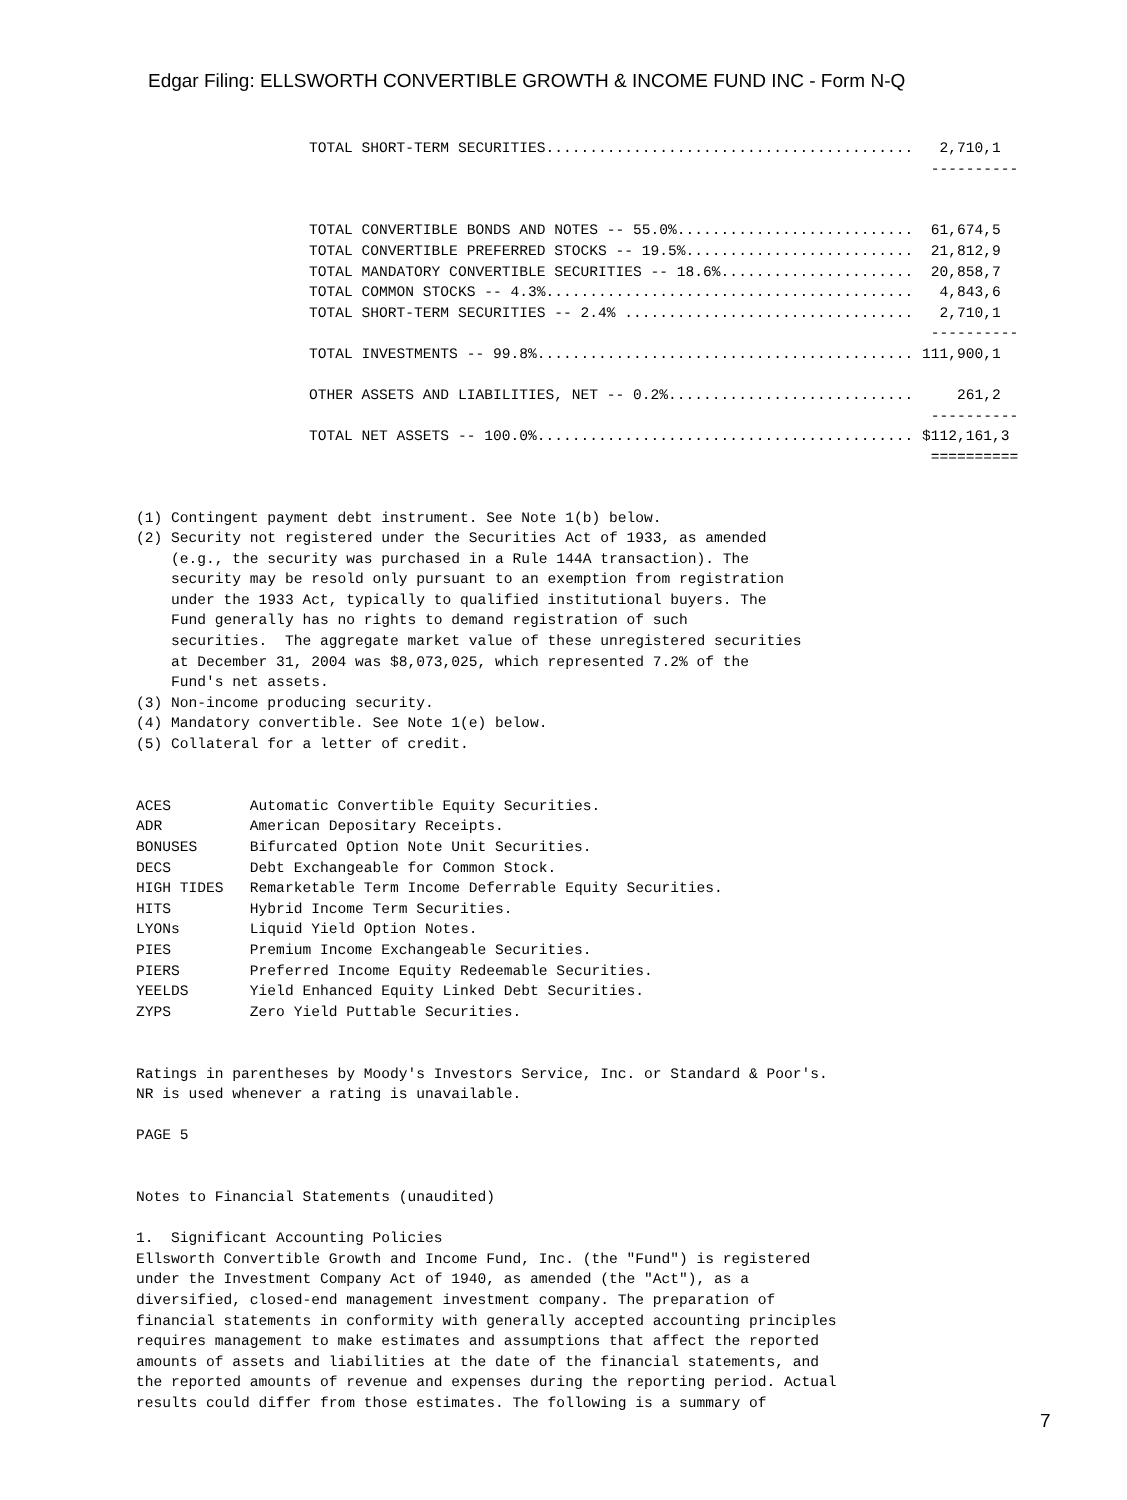Edgar Filing: ELLSWORTH CONVERTIBLE GROWTH & INCOME FUND INC - Form N-Q
TOTAL SHORT-TERM SECURITIES..........................................   2,710,1
                                                                       ----------


TOTAL CONVERTIBLE BONDS AND NOTES -- 55.0%...........................  61,674,5
TOTAL CONVERTIBLE PREFERRED STOCKS -- 19.5%..........................  21,812,9
TOTAL MANDATORY CONVERTIBLE SECURITIES -- 18.6%......................  20,858,7
TOTAL COMMON STOCKS -- 4.3%..........................................   4,843,6
TOTAL SHORT-TERM SECURITIES -- 2.4% .................................   2,710,1
                                                                       ----------
TOTAL INVESTMENTS -- 99.8%........................................... 111,900,1

OTHER ASSETS AND LIABILITIES, NET -- 0.2%............................     261,2
                                                                       ----------
TOTAL NET ASSETS -- 100.0%........................................... $112,161,3
                                                                       ==========
(1) Contingent payment debt instrument. See Note 1(b) below.
(2) Security not registered under the Securities Act of 1933, as amended
    (e.g., the security was purchased in a Rule 144A transaction). The
    security may be resold only pursuant to an exemption from registration
    under the 1933 Act, typically to qualified institutional buyers. The
    Fund generally has no rights to demand registration of such
    securities.  The aggregate market value of these unregistered securities
    at December 31, 2004 was $8,073,025, which represented 7.2% of the
    Fund's net assets.
(3) Non-income producing security.
(4) Mandatory convertible. See Note 1(e) below.
(5) Collateral for a letter of credit.


ACES         Automatic Convertible Equity Securities.
ADR          American Depositary Receipts.
BONUSES      Bifurcated Option Note Unit Securities.
DECS         Debt Exchangeable for Common Stock.
HIGH TIDES   Remarketable Term Income Deferrable Equity Securities.
HITS         Hybrid Income Term Securities.
LYONs        Liquid Yield Option Notes.
PIES         Premium Income Exchangeable Securities.
PIERS        Preferred Income Equity Redeemable Securities.
YEELDS       Yield Enhanced Equity Linked Debt Securities.
ZYPS         Zero Yield Puttable Securities.


Ratings in parentheses by Moody's Investors Service, Inc. or Standard & Poor's.
NR is used whenever a rating is unavailable.

PAGE 5


Notes to Financial Statements (unaudited)

1.  Significant Accounting Policies
Ellsworth Convertible Growth and Income Fund, Inc. (the "Fund") is registered
under the Investment Company Act of 1940, as amended (the "Act"), as a
diversified, closed-end management investment company. The preparation of
financial statements in conformity with generally accepted accounting principles
requires management to make estimates and assumptions that affect the reported
amounts of assets and liabilities at the date of the financial statements, and
the reported amounts of revenue and expenses during the reporting period. Actual
results could differ from those estimates. The following is a summary of
7